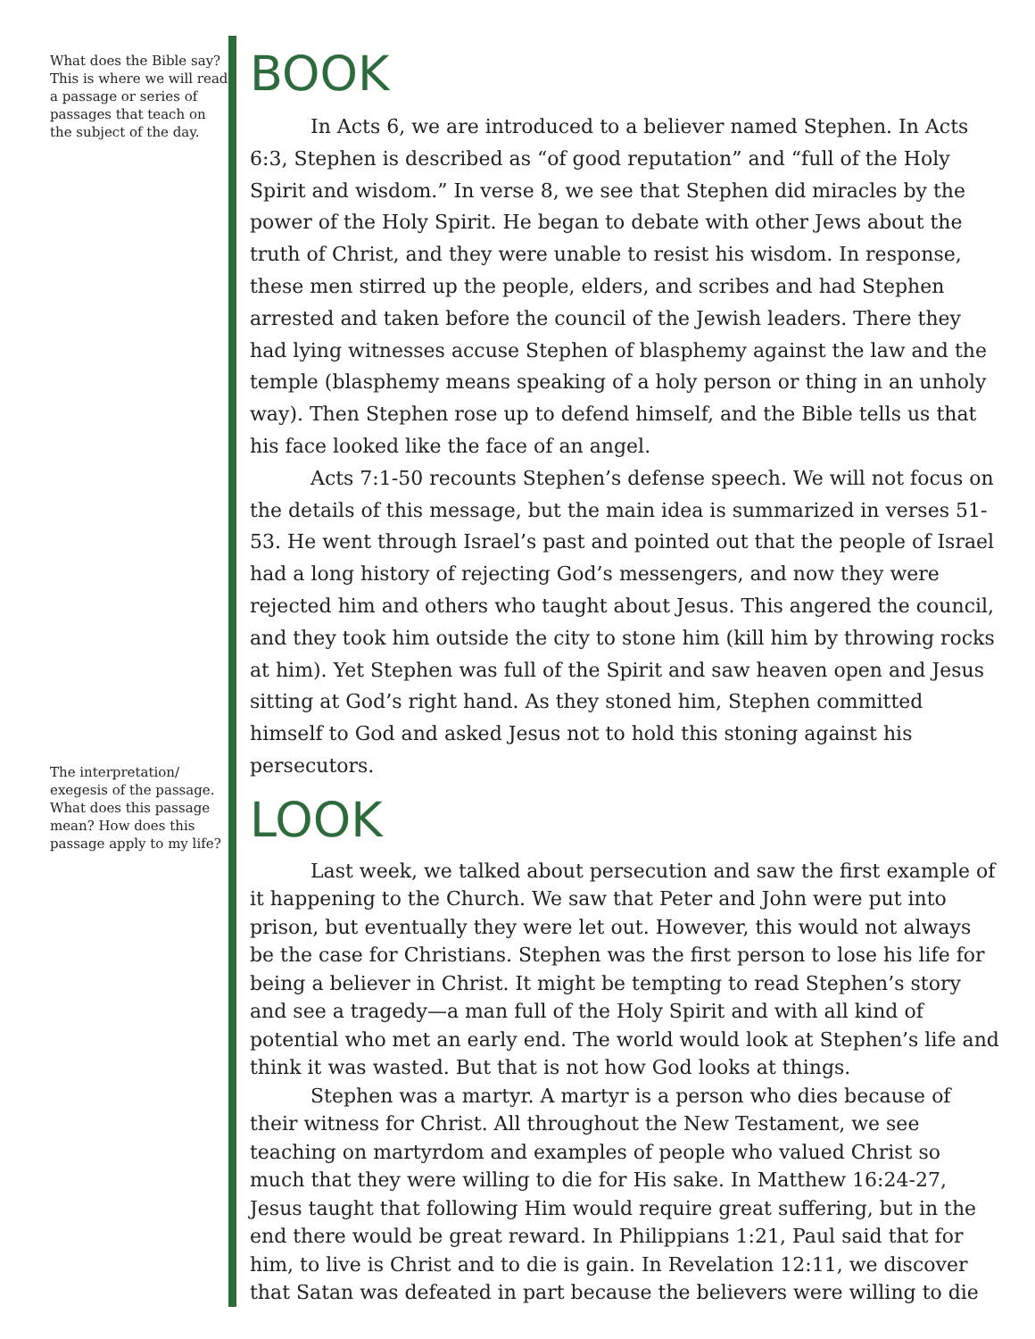What does the Bible say? This is where we will read a passage or series of passages that teach on the subject of the day.
The interpretation/ exegesis of the passage. What does this passage mean? How does this passage apply to my life?
BOOK
In Acts 6, we are introduced to a believer named Stephen. In Acts 6:3, Stephen is described as “of good reputation” and “full of the Holy Spirit and wisdom.” In verse 8, we see that Stephen did miracles by the power of the Holy Spirit. He began to debate with other Jews about the truth of Christ, and they were unable to resist his wisdom. In response, these men stirred up the people, elders, and scribes and had Stephen arrested and taken before the council of the Jewish leaders. There they had lying witnesses accuse Stephen of blasphemy against the law and the temple (blasphemy means speaking of a holy person or thing in an unholy way). Then Stephen rose up to defend himself, and the Bible tells us that his face looked like the face of an angel.
Acts 7:1-50 recounts Stephen’s defense speech. We will not focus on the details of this message, but the main idea is summarized in verses 51-53. He went through Israel’s past and pointed out that the people of Israel had a long history of rejecting God’s messengers, and now they were rejected him and others who taught about Jesus. This angered the council, and they took him outside the city to stone him (kill him by throwing rocks at him). Yet Stephen was full of the Spirit and saw heaven open and Jesus sitting at God’s right hand. As they stoned him, Stephen committed himself to God and asked Jesus not to hold this stoning against his persecutors.
LOOK
Last week, we talked about persecution and saw the first example of it happening to the Church. We saw that Peter and John were put into prison, but eventually they were let out. However, this would not always be the case for Christians. Stephen was the first person to lose his life for being a believer in Christ. It might be tempting to read Stephen’s story and see a tragedy—a man full of the Holy Spirit and with all kind of potential who met an early end. The world would look at Stephen’s life and think it was wasted. But that is not how God looks at things.
Stephen was a martyr. A martyr is a person who dies because of their witness for Christ. All throughout the New Testament, we see teaching on martyrdom and examples of people who valued Christ so much that they were willing to die for His sake. In Matthew 16:24-27, Jesus taught that following Him would require great suffering, but in the end there would be great reward. In Philippians 1:21, Paul said that for him, to live is Christ and to die is gain. In Revelation 12:11, we discover that Satan was defeated in part because the believers were willing to die